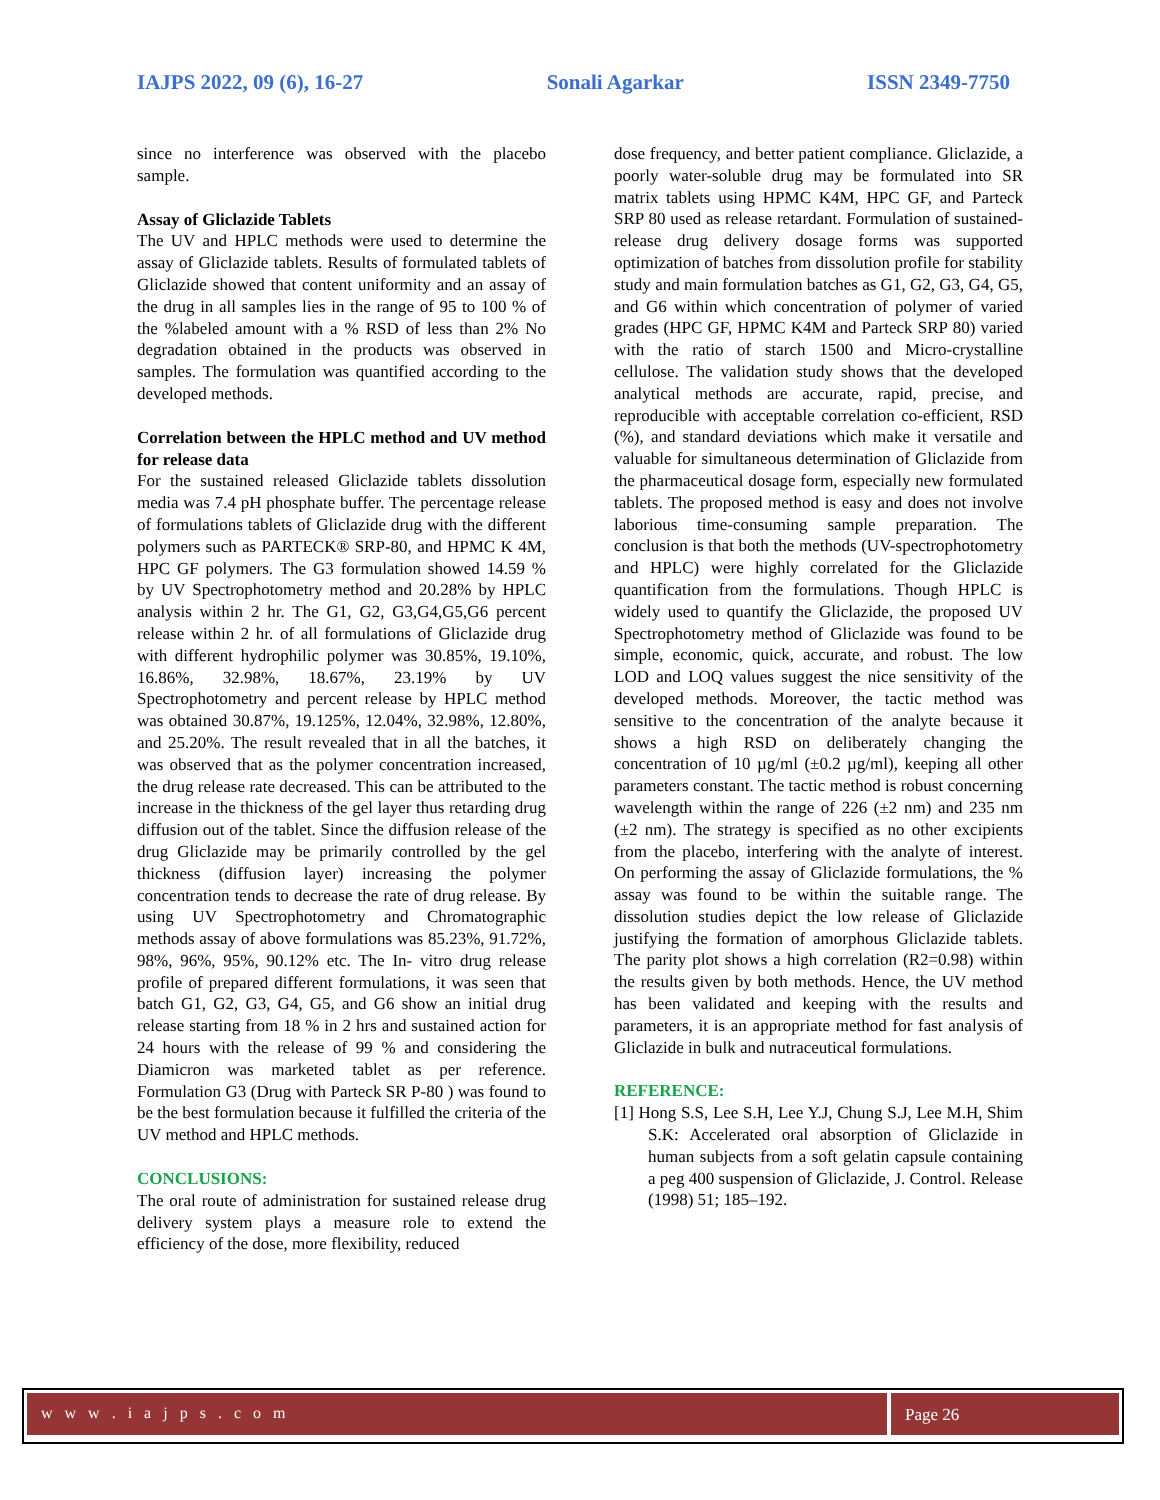IAJPS 2022, 09 (6), 16-27 Sonali Agarkar ISSN 2349-7750
since no interference was observed with the placebo sample.
Assay of Gliclazide Tablets
The UV and HPLC methods were used to determine the assay of Gliclazide tablets. Results of formulated tablets of Gliclazide showed that content uniformity and an assay of the drug in all samples lies in the range of 95 to 100 % of the %labeled amount with a % RSD of less than 2% No degradation obtained in the products was observed in samples. The formulation was quantified according to the developed methods.
Correlation between the HPLC method and UV method for release data
For the sustained released Gliclazide tablets dissolution media was 7.4 pH phosphate buffer. The percentage release of formulations tablets of Gliclazide drug with the different polymers such as PARTECK® SRP-80, and HPMC K 4M, HPC GF polymers. The G3 formulation showed 14.59 % by UV Spectrophotometry method and 20.28% by HPLC analysis within 2 hr. The G1, G2, G3,G4,G5,G6 percent release within 2 hr. of all formulations of Gliclazide drug with different hydrophilic polymer was 30.85%, 19.10%, 16.86%, 32.98%, 18.67%, 23.19% by UV Spectrophotometry and percent release by HPLC method was obtained 30.87%, 19.125%, 12.04%, 32.98%, 12.80%, and 25.20%. The result revealed that in all the batches, it was observed that as the polymer concentration increased, the drug release rate decreased. This can be attributed to the increase in the thickness of the gel layer thus retarding drug diffusion out of the tablet. Since the diffusion release of the drug Gliclazide may be primarily controlled by the gel thickness (diffusion layer) increasing the polymer concentration tends to decrease the rate of drug release. By using UV Spectrophotometry and Chromatographic methods assay of above formulations was 85.23%, 91.72%, 98%, 96%, 95%, 90.12% etc. The In- vitro drug release profile of prepared different formulations, it was seen that batch G1, G2, G3, G4, G5, and G6 show an initial drug release starting from 18 % in 2 hrs and sustained action for 24 hours with the release of 99 % and considering the Diamicron was marketed tablet as per reference. Formulation G3 (Drug with Parteck SR P-80 ) was found to be the best formulation because it fulfilled the criteria of the UV method and HPLC methods.
CONCLUSIONS:
The oral route of administration for sustained release drug delivery system plays a measure role to extend the efficiency of the dose, more flexibility, reduced
dose frequency, and better patient compliance. Gliclazide, a poorly water-soluble drug may be formulated into SR matrix tablets using HPMC K4M, HPC GF, and Parteck SRP 80 used as release retardant. Formulation of sustained-release drug delivery dosage forms was supported optimization of batches from dissolution profile for stability study and main formulation batches as G1, G2, G3, G4, G5, and G6 within which concentration of polymer of varied grades (HPC GF, HPMC K4M and Parteck SRP 80) varied with the ratio of starch 1500 and Micro-crystalline cellulose. The validation study shows that the developed analytical methods are accurate, rapid, precise, and reproducible with acceptable correlation co-efficient, RSD (%), and standard deviations which make it versatile and valuable for simultaneous determination of Gliclazide from the pharmaceutical dosage form, especially new formulated tablets. The proposed method is easy and does not involve laborious time-consuming sample preparation. The conclusion is that both the methods (UV-spectrophotometry and HPLC) were highly correlated for the Gliclazide quantification from the formulations. Though HPLC is widely used to quantify the Gliclazide, the proposed UV Spectrophotometry method of Gliclazide was found to be simple, economic, quick, accurate, and robust. The low LOD and LOQ values suggest the nice sensitivity of the developed methods. Moreover, the tactic method was sensitive to the concentration of the analyte because it shows a high RSD on deliberately changing the concentration of 10 µg/ml (±0.2 µg/ml), keeping all other parameters constant. The tactic method is robust concerning wavelength within the range of 226 (±2 nm) and 235 nm (±2 nm). The strategy is specified as no other excipients from the placebo, interfering with the analyte of interest. On performing the assay of Gliclazide formulations, the % assay was found to be within the suitable range. The dissolution studies depict the low release of Gliclazide justifying the formation of amorphous Gliclazide tablets. The parity plot shows a high correlation (R2=0.98) within the results given by both methods. Hence, the UV method has been validated and keeping with the results and parameters, it is an appropriate method for fast analysis of Gliclazide in bulk and nutraceutical formulations.
REFERENCE:
[1] Hong S.S, Lee S.H, Lee Y.J, Chung S.J, Lee M.H, Shim S.K: Accelerated oral absorption of Gliclazide in human subjects from a soft gelatin capsule containing a peg 400 suspension of Gliclazide, J. Control. Release (1998) 51; 185–192.
w w w . i a j p s . c o m Page 26